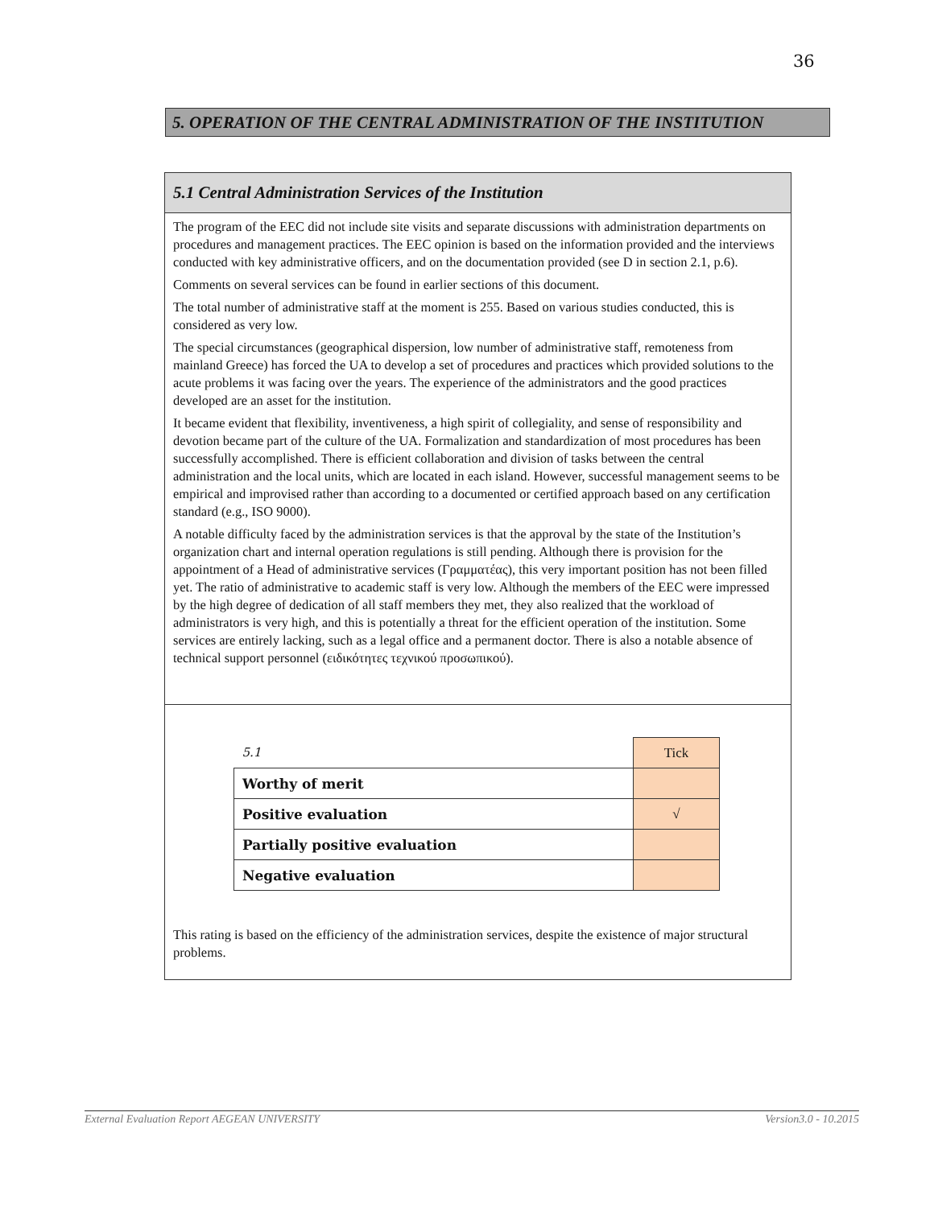36
5. OPERATION OF THE CENTRAL ADMINISTRATION OF THE INSTITUTION
5.1 Central Administration Services of the Institution
The program of the EEC did not include site visits and separate discussions with administration departments on procedures and management practices. The EEC opinion is based on the information provided and the interviews conducted with key administrative officers, and on the documentation provided (see D in section 2.1, p.6).
Comments on several services can be found in earlier sections of this document.
The total number of administrative staff at the moment is 255. Based on various studies conducted, this is considered as very low.
The special circumstances (geographical dispersion, low number of administrative staff, remoteness from mainland Greece) has forced the UA to develop a set of procedures and practices which provided solutions to the acute problems it was facing over the years. The experience of the administrators and the good practices developed are an asset for the institution.
It became evident that flexibility, inventiveness, a high spirit of collegiality, and sense of responsibility and devotion became part of the culture of the UA. Formalization and standardization of most procedures has been successfully accomplished. There is efficient collaboration and division of tasks between the central administration and the local units, which are located in each island. However, successful management seems to be empirical and improvised rather than according to a documented or certified approach based on any certification standard (e.g., ISO 9000).
A notable difficulty faced by the administration services is that the approval by the state of the Institution’s organization chart and internal operation regulations is still pending. Although there is provision for the appointment of a Head of administrative services (Γραμματέας), this very important position has not been filled yet. The ratio of administrative to academic staff is very low. Although the members of the EEC were impressed by the high degree of dedication of all staff members they met, they also realized that the workload of administrators is very high, and this is potentially a threat for the efficient operation of the institution. Some services are entirely lacking, such as a legal office and a permanent doctor. There is also a notable absence of technical support personnel (ειδικότητες τεχνικού προσωπικού).
| 5.1 | Tick |
| Worthy of merit | |
| Positive evaluation | √ |
| Partially positive evaluation | |
| Negative evaluation | |
This rating is based on the efficiency of the administration services, despite the existence of major structural problems.
External Evaluation Report AEGEAN UNIVERSITY Version3.0 - 10.2015